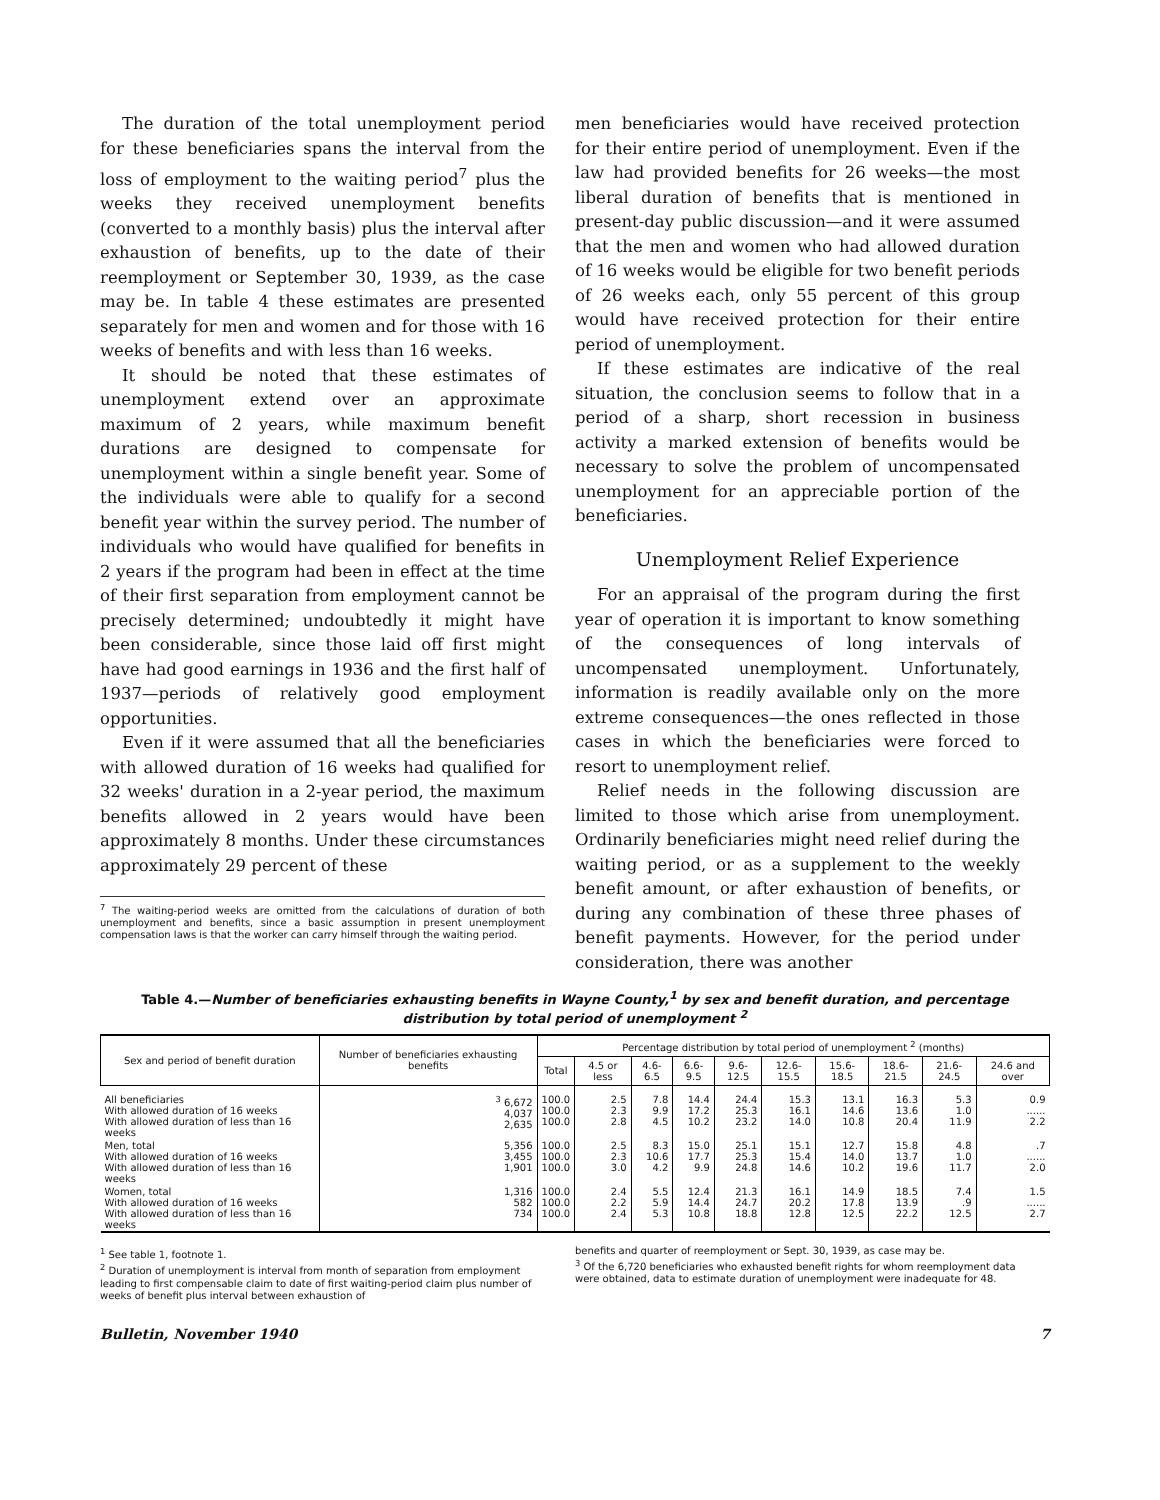The duration of the total unemployment period for these beneficiaries spans the interval from the loss of employment to the waiting period<sup>7</sup> plus the weeks they received unemployment benefits (converted to a monthly basis) plus the interval after exhaustion of benefits, up to the date of their reemployment or September 30, 1939, as the case may be. In table 4 these estimates are presented separately for men and women and for those with 16 weeks of benefits and with less than 16 weeks.
It should be noted that these estimates of unemployment extend over an approximate maximum of 2 years, while maximum benefit durations are designed to compensate for unemployment within a single benefit year. Some of the individuals were able to qualify for a second benefit year within the survey period. The number of individuals who would have qualified for benefits in 2 years if the program had been in effect at the time of their first separation from employment cannot be precisely determined; undoubtedly it might have been considerable, since those laid off first might have had good earnings in 1936 and the first half of 1937—periods of relatively good employment opportunities.
Even if it were assumed that all the beneficiaries with allowed duration of 16 weeks had qualified for 32 weeks' duration in a 2-year period, the maximum benefits allowed in 2 years would have been approximately 8 months. Under these circumstances approximately 29 percent of these
<sup>7</sup> The waiting-period weeks are omitted from the calculations of duration of both unemployment and benefits, since a basic assumption in present unemployment compensation laws is that the worker can carry himself through the waiting period.
men beneficiaries would have received protection for their entire period of unemployment. Even if the law had provided benefits for 26 weeks—the most liberal duration of benefits that is mentioned in present-day public discussion—and it were assumed that the men and women who had allowed duration of 16 weeks would be eligible for two benefit periods of 26 weeks each, only 55 percent of this group would have received protection for their entire period of unemployment.
If these estimates are indicative of the real situation, the conclusion seems to follow that in a period of a sharp, short recession in business activity a marked extension of benefits would be necessary to solve the problem of uncompensated unemployment for an appreciable portion of the beneficiaries.
Unemployment Relief Experience
For an appraisal of the program during the first year of operation it is important to know something of the consequences of long intervals of uncompensated unemployment. Unfortunately, information is readily available only on the more extreme consequences—the ones reflected in those cases in which the beneficiaries were forced to resort to unemployment relief.
Relief needs in the following discussion are limited to those which arise from unemployment. Ordinarily beneficiaries might need relief during the waiting period, or as a supplement to the weekly benefit amount, or after exhaustion of benefits, or during any combination of these three phases of benefit payments. However, for the period under consideration, there was another
Table 4.—Number of beneficiaries exhausting benefits in Wayne County,<sup>1</sup> by sex and benefit duration, and percentage distribution by total period of unemployment <sup>2</sup>
| Sex and period of benefit duration | Number of beneficiaries exhausting benefits | Percentage distribution by total period of unemployment <sup>2</sup> (months) | | | | | | | | | |
| --- | --- | --- | --- | --- | --- | --- | --- | --- | --- | --- | --- |
| | | Total | 4.5 or less | 4.6-6.5 | 6.6-9.5 | 9.6-12.5 | 12.6-15.5 | 15.6-18.5 | 18.6-21.5 | 21.6-24.5 | 24.6 and over |
| All beneficiaries With allowed duration of 16 weeks With allowed duration of less than 16 weeks | <sup>3</sup> 6,672 4,037 2,635 | 100.0 100.0 100.0 | 2.5 2.3 2.8 | 7.8 9.9 4.5 | 14.4 17.2 10.2 | 24.4 25.3 23.2 | 15.3 16.1 14.0 | 13.1 14.6 10.8 | 16.3 13.6 20.4 | 5.3 1.0 11.9 | 0.9 ...... 2.2 |
| Men, total With allowed duration of 16 weeks With allowed duration of less than 16 weeks | 5,356 3,455 1,901 | 100.0 100.0 100.0 | 2.5 2.3 3.0 | 8.3 10.6 4.2 | 15.0 17.7 9.9 | 25.1 25.3 24.8 | 15.1 15.4 14.6 | 12.7 14.0 10.2 | 15.8 13.7 19.6 | 4.8 1.0 11.7 | .7 ...... 2.0 |
| Women, total With allowed duration of 16 weeks With allowed duration of less than 16 weeks | 1,316 582 734 | 100.0 100.0 100.0 | 2.4 2.2 2.4 | 5.5 5.9 5.3 | 12.4 14.4 10.8 | 21.3 24.7 18.8 | 16.1 20.2 12.8 | 14.9 17.8 12.5 | 18.5 13.9 22.2 | 7.4 .9 12.5 | 1.5 ...... 2.7 |
<sup>1</sup> See table 1, footnote 1.
<sup>2</sup> Duration of unemployment is interval from month of separation from employment leading to first compensable claim to date of first waiting-period claim plus number of weeks of benefit plus interval between exhaustion of
benefits and quarter of reemployment or Sept. 30, 1939, as case may be.
<sup>3</sup> Of the 6,720 beneficiaries who exhausted benefit rights for whom reemployment data were obtained, data to estimate duration of unemployment were inadequate for 48.
Bulletin, November 1940 7